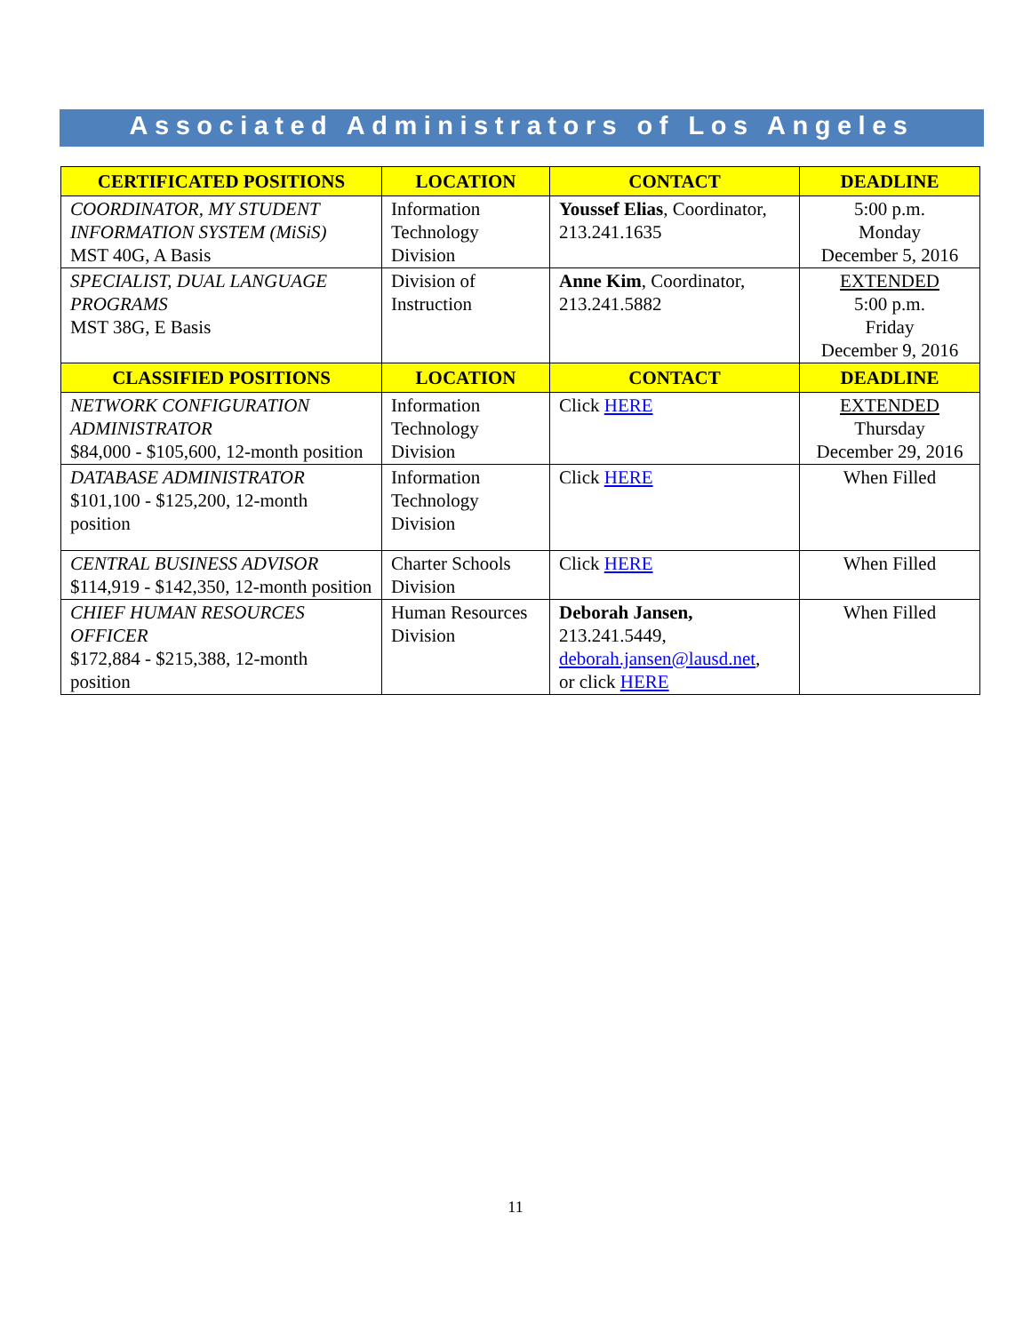Associated Administrators of Los Angeles
| CERTIFICATED POSITIONS | LOCATION | CONTACT | DEADLINE |
| --- | --- | --- | --- |
| COORDINATOR, MY STUDENT INFORMATION SYSTEM (MiSiS) MST 40G, A Basis | Information Technology Division | Youssef Elias , Coordinator, 213.241.1635 | 5:00 p.m. Monday December 5, 2016 |
| SPECIALIST, DUAL LANGUAGE PROGRAMS MST 38G, E Basis | Division of Instruction | Anne Kim , Coordinator, 213.241.5882 | EXTENDED 5:00 p.m. Friday December 9, 2016 |
| CLASSIFIED POSITIONS | LOCATION | CONTACT | DEADLINE |
| NETWORK CONFIGURATION ADMINISTRATOR $84,000 - $105,600, 12-month position | Information Technology Division | Click HERE | EXTENDED Thursday December 29, 2016 |
| DATABASE ADMINISTRATOR $101,100 - $125,200, 12-month position | Information Technology Division | Click HERE | When Filled |
| CENTRAL BUSINESS ADVISOR $114,919 - $142,350, 12-month position | Charter Schools Division | Click HERE | When Filled |
| CHIEF HUMAN RESOURCES OFFICER $172,884 - $215,388, 12-month position | Human Resources Division | Deborah Jansen, 213.241.5449, deborah.jansen@lausd.net , or click HERE | When Filled |
11